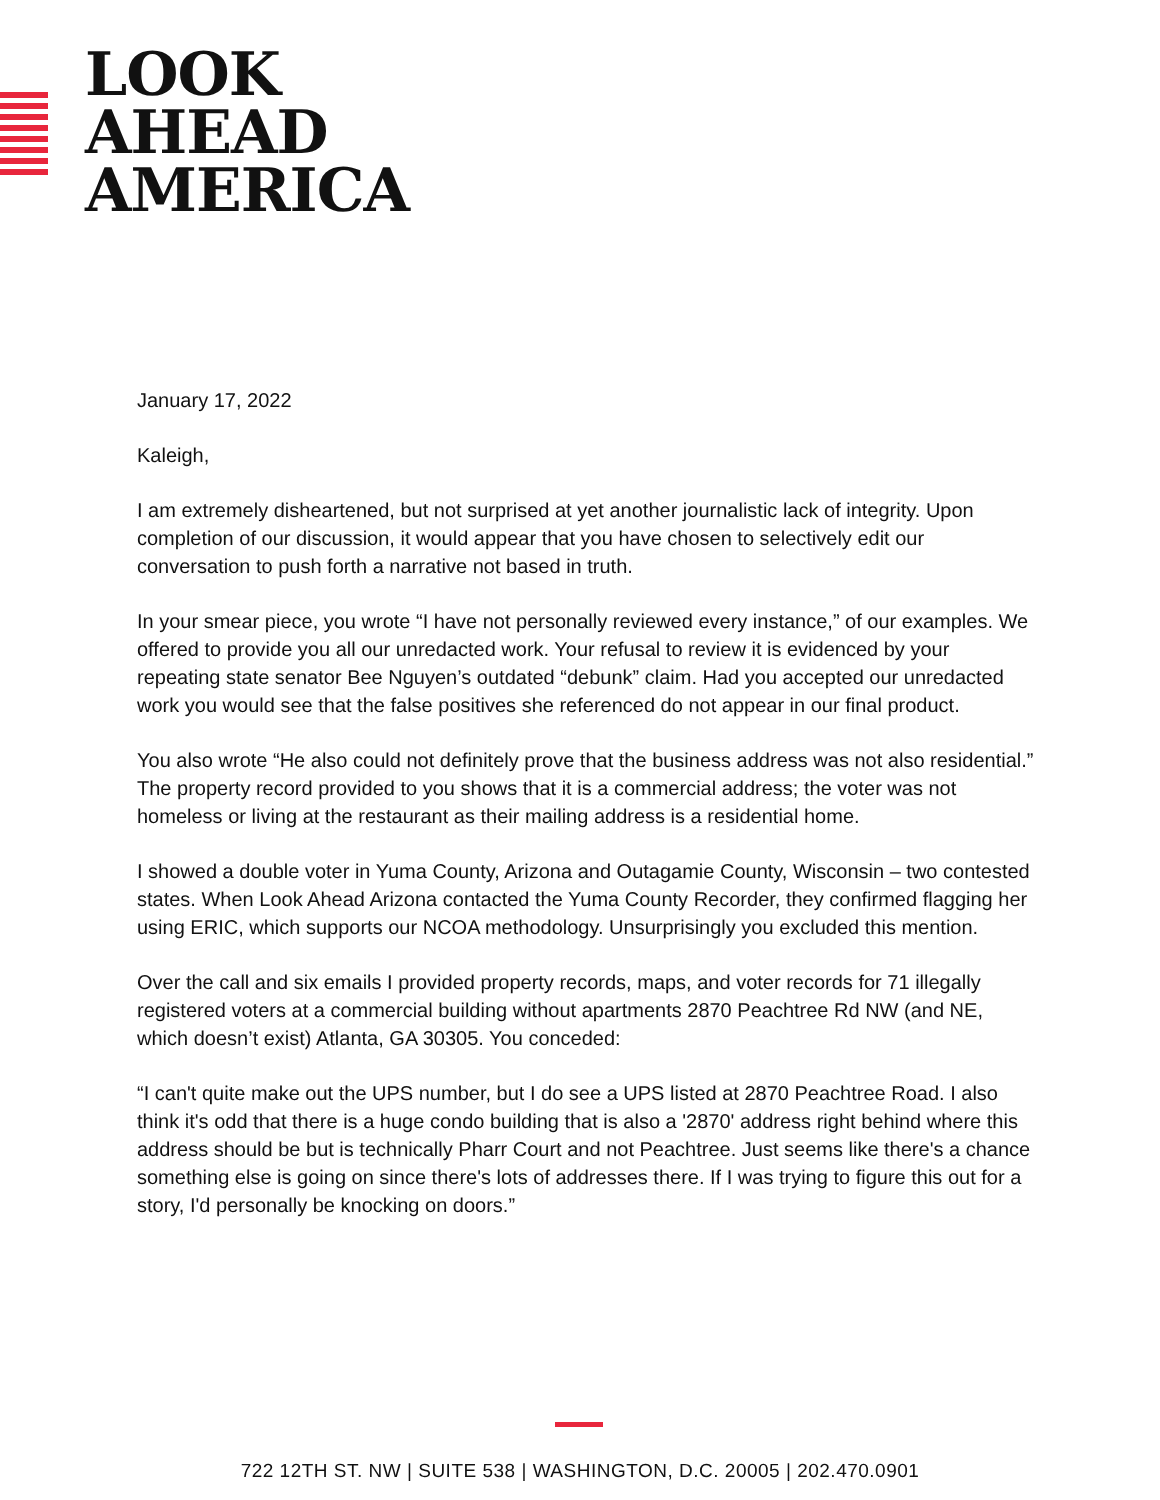LOOK
AHEAD
AMERICA
January 17, 2022
Kaleigh,
I am extremely disheartened, but not surprised at yet another journalistic lack of integrity. Upon completion of our discussion, it would appear that you have chosen to selectively edit our conversation to push forth a narrative not based in truth.
In your smear piece, you wrote “I have not personally reviewed every instance,” of our examples. We offered to provide you all our unredacted work. Your refusal to review it is evidenced by your repeating state senator Bee Nguyen’s outdated “debunk” claim. Had you accepted our unredacted work you would see that the false positives she referenced do not appear in our final product.
You also wrote “He also could not definitely prove that the business address was not also residential.” The property record provided to you shows that it is a commercial address; the voter was not homeless or living at the restaurant as their mailing address is a residential home.
I showed a double voter in Yuma County, Arizona and Outagamie County, Wisconsin – two contested states. When Look Ahead Arizona contacted the Yuma County Recorder, they confirmed flagging her using ERIC, which supports our NCOA methodology. Unsurprisingly you excluded this mention.
Over the call and six emails I provided property records, maps, and voter records for 71 illegally registered voters at a commercial building without apartments 2870 Peachtree Rd NW (and NE, which doesn’t exist) Atlanta, GA 30305. You conceded:
“I can't quite make out the UPS number, but I do see a UPS listed at 2870 Peachtree Road. I also think it's odd that there is a huge condo building that is also a '2870' address right behind where this address should be but is technically Pharr Court and not Peachtree. Just seems like there's a chance something else is going on since there's lots of addresses there. If I was trying to figure this out for a story, I'd personally be knocking on doors.”
722 12TH ST. NW | SUITE 538 | WASHINGTON, D.C. 20005 | 202.470.0901